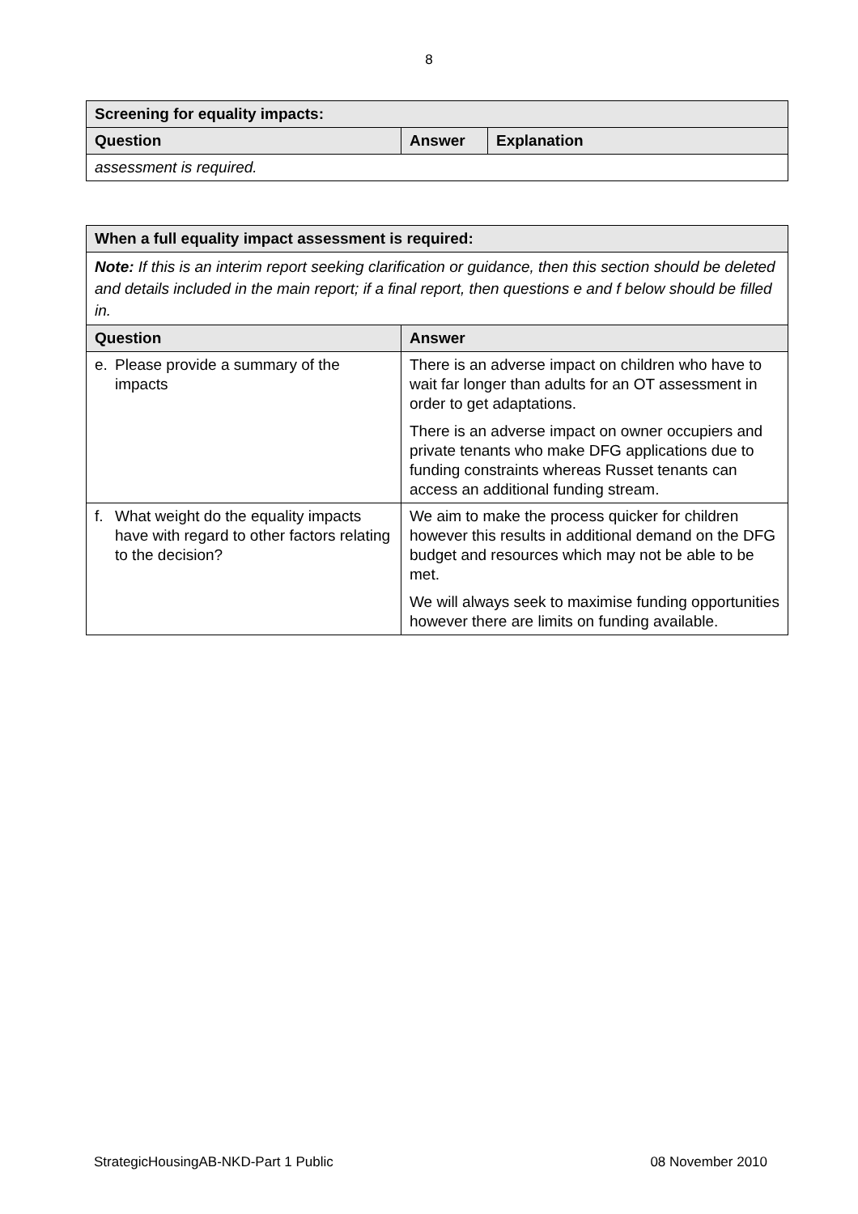8
| Screening for equality impacts: | | |
| --- | --- | --- |
| Question | Answer | Explanation |
| assessment is required. | | |
| When a full equality impact assessment is required: | |
| --- | --- |
| Note: If this is an interim report seeking clarification or guidance, then this section should be deleted and details included in the main report; if a final report, then questions e and f below should be filled in. | |
| Question | Answer |
| e. Please provide a summary of the impacts | There is an adverse impact on children who have to wait far longer than adults for an OT assessment in order to get adaptations. There is an adverse impact on owner occupiers and private tenants who make DFG applications due to funding constraints whereas Russet tenants can access an additional funding stream. |
| f. What weight do the equality impacts have with regard to other factors relating to the decision? | We aim to make the process quicker for children however this results in additional demand on the DFG budget and resources which may not be able to be met. We will always seek to maximise funding opportunities however there are limits on funding available. |
StrategicHousingAB-NKD-Part 1 Public 08 November 2010